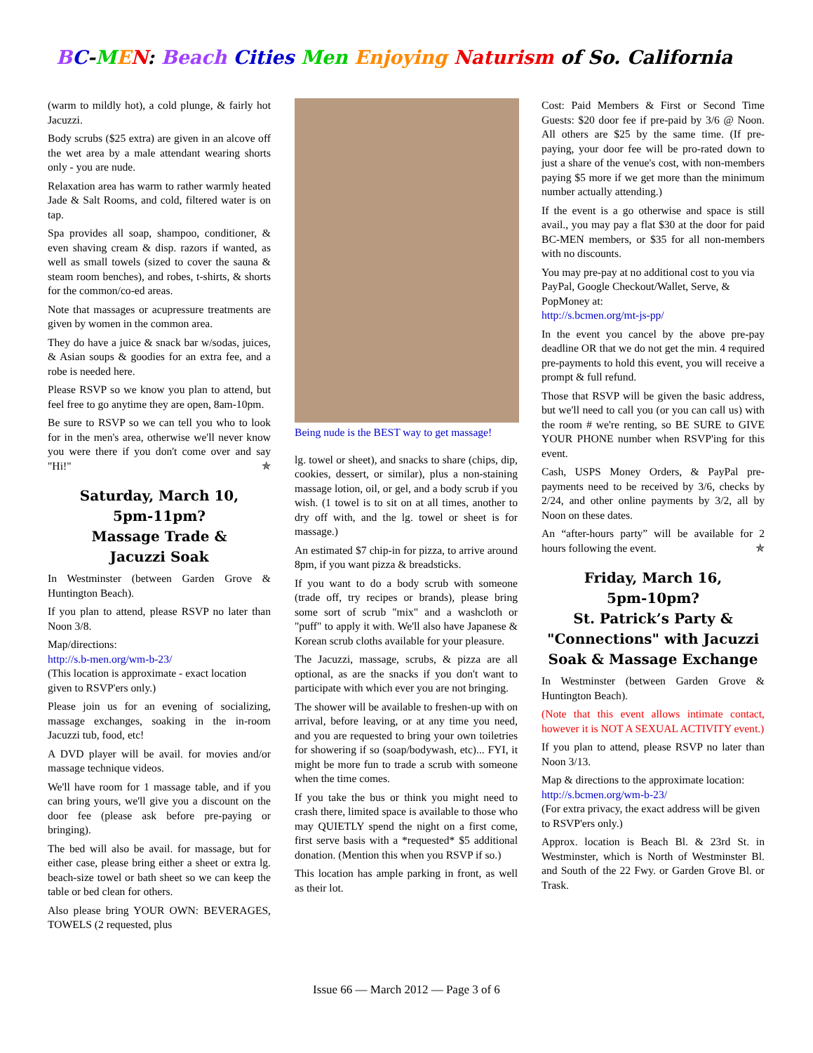BC-MEN: Beach Cities Men Enjoying Naturism of So. California
(warm to mildly hot), a cold plunge, & fairly hot Jacuzzi.
Body scrubs ($25 extra) are given in an alcove off the wet area by a male attendant wearing shorts only - you are nude.
Relaxation area has warm to rather warmly heated Jade & Salt Rooms, and cold, filtered water is on tap.
Spa provides all soap, shampoo, conditioner, & even shaving cream & disp. razors if wanted, as well as small towels (sized to cover the sauna & steam room benches), and robes, t-shirts, & shorts for the common/co-ed areas.
Note that massages or acupressure treatments are given by women in the common area.
They do have a juice & snack bar w/sodas, juices, & Asian soups & goodies for an extra fee, and a robe is needed here.
Please RSVP so we know you plan to attend, but feel free to go anytime they are open, 8am-10pm.
Be sure to RSVP so we can tell you who to look for in the men's area, otherwise we'll never know you were there if you don't come over and say "Hi!" ✯
Saturday, March 10,
5pm-11pm?
Massage Trade &
Jacuzzi Soak
In Westminster (between Garden Grove & Huntington Beach).
If you plan to attend, please RSVP no later than Noon 3/8.
Map/directions:
http://s.b-men.org/wm-b-23/
(This location is approximate - exact location given to RSVP'ers only.)
Please join us for an evening of socializing, massage exchanges, soaking in the in-room Jacuzzi tub, food, etc!
A DVD player will be avail. for movies and/or massage technique videos.
We'll have room for 1 massage table, and if you can bring yours, we'll give you a discount on the door fee (please ask before pre-paying or bringing).
The bed will also be avail. for massage, but for either case, please bring either a sheet or extra lg. beach-size towel or bath sheet so we can keep the table or bed clean for others.
Also please bring YOUR OWN: BEVERAGES, TOWELS (2 requested, plus
Being nude is the BEST way to get massage!
lg. towel or sheet), and snacks to share (chips, dip, cookies, dessert, or similar), plus a non-staining massage lotion, oil, or gel, and a body scrub if you wish. (1 towel is to sit on at all times, another to dry off with, and the lg. towel or sheet is for massage.)
An estimated $7 chip-in for pizza, to arrive around 8pm, if you want pizza & breadsticks.
If you want to do a body scrub with someone (trade off, try recipes or brands), please bring some sort of scrub "mix" and a washcloth or "puff" to apply it with. We'll also have Japanese & Korean scrub cloths available for your pleasure.
The Jacuzzi, massage, scrubs, & pizza are all optional, as are the snacks if you don't want to participate with which ever you are not bringing.
The shower will be available to freshen-up with on arrival, before leaving, or at any time you need, and you are requested to bring your own toiletries for showering if so (soap/bodywash, etc)... FYI, it might be more fun to trade a scrub with someone when the time comes.
If you take the bus or think you might need to crash there, limited space is available to those who may QUIETLY spend the night on a first come, first serve basis with a *requested* $5 additional donation. (Mention this when you RSVP if so.)
This location has ample parking in front, as well as their lot.
Cost: Paid Members & First or Second Time Guests: $20 door fee if pre-paid by 3/6 @ Noon. All others are $25 by the same time. (If pre-paying, your door fee will be pro-rated down to just a share of the venue's cost, with non-members paying $5 more if we get more than the minimum number actually attending.)
If the event is a go otherwise and space is still avail., you may pay a flat $30 at the door for paid BC-MEN members, or $35 for all non-members with no discounts.
You may pre-pay at no additional cost to you via PayPal, Google Checkout/Wallet, Serve, & PopMoney at:
http://s.bcmen.org/mt-js-pp/
In the event you cancel by the above pre-pay deadline OR that we do not get the min. 4 required pre-payments to hold this event, you will receive a prompt & full refund.
Those that RSVP will be given the basic address, but we'll need to call you (or you can call us) with the room # we're renting, so BE SURE to GIVE YOUR PHONE number when RSVP'ing for this event.
Cash, USPS Money Orders, & PayPal pre-payments need to be received by 3/6, checks by 2/24, and other online payments by 3/2, all by Noon on these dates.
An “after-hours party” will be available for 2 hours following the event. ✯
Friday, March 16,
5pm-10pm?
St. Patrick’s Party &
"Connections" with Jacuzzi
Soak & Massage Exchange
In Westminster (between Garden Grove & Huntington Beach).
(Note that this event allows intimate contact, however it is NOT A SEXUAL ACTIVITY event.)
If you plan to attend, please RSVP no later than Noon 3/13.
Map & directions to the approximate location:
http://s.bcmen.org/wm-b-23/
(For extra privacy, the exact address will be given to RSVP'ers only.)
Approx. location is Beach Bl. & 23rd St. in Westminster, which is North of Westminster Bl. and South of the 22 Fwy. or Garden Grove Bl. or Trask.
Issue 66 — March 2012 — Page 3 of 6